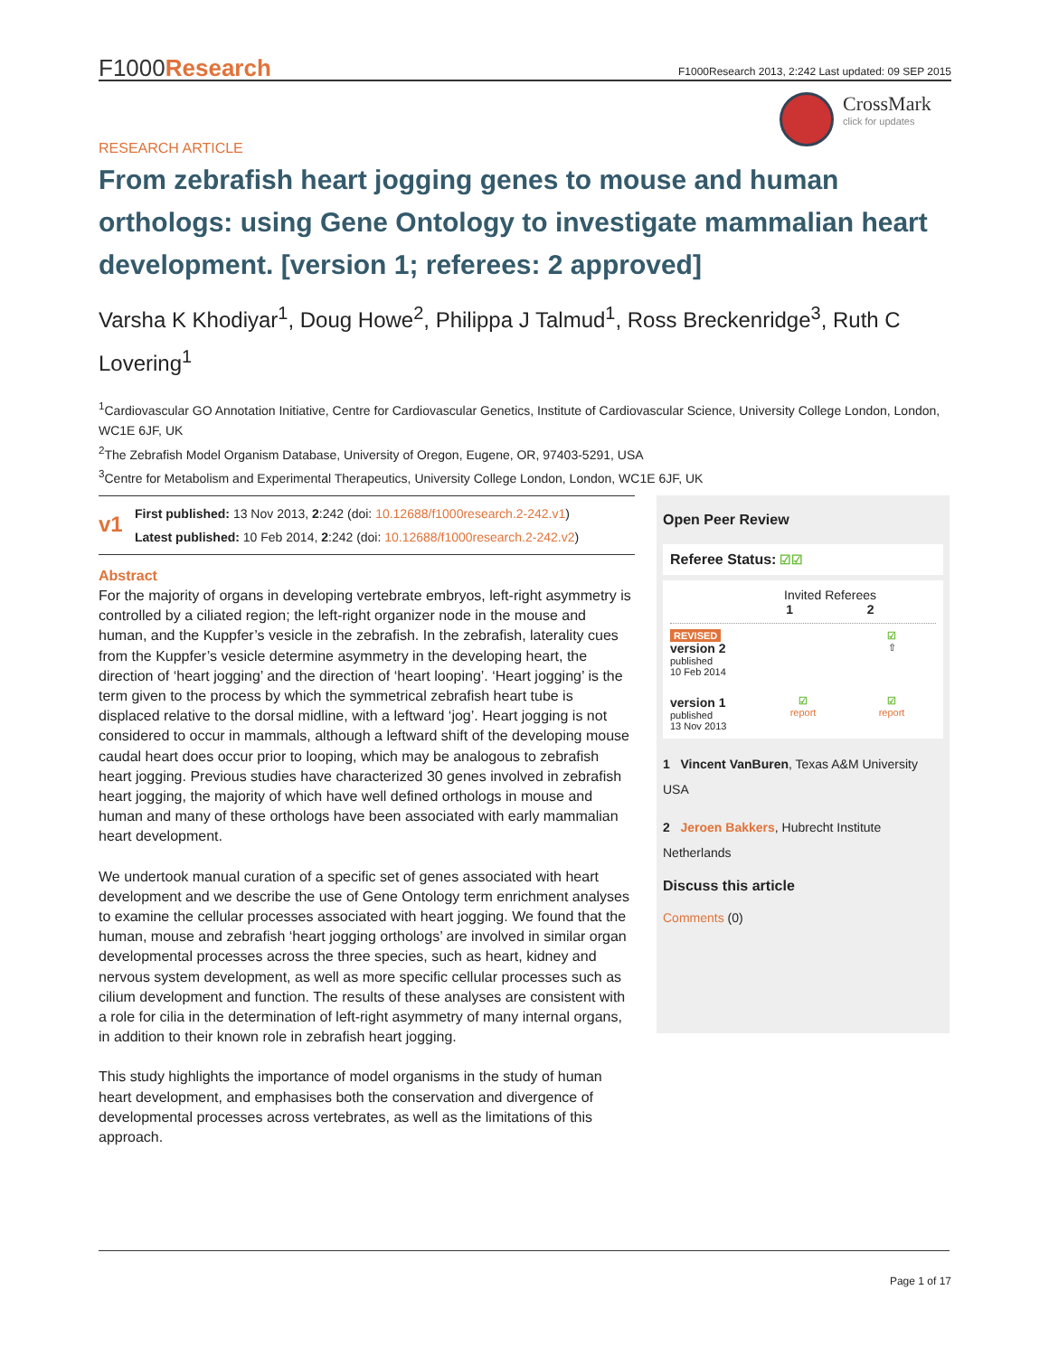F1000Research F1000Research 2013, 2:242 Last updated: 09 SEP 2015
CrossMark
click for updates
RESEARCH ARTICLE
From zebrafish heart jogging genes to mouse and human orthologs: using Gene Ontology to investigate mammalian heart development. [version 1; referees: 2 approved]
Varsha K Khodiyar<sup>1</sup>, Doug Howe<sup>2</sup>, Philippa J Talmud<sup>1</sup>, Ross Breckenridge<sup>3</sup>, Ruth C Lovering<sup>1</sup>
<sup>1</sup> Cardiovascular GO Annotation Initiative, Centre for Cardiovascular Genetics, Institute of Cardiovascular Science, University College London, London, WC1E 6JF, UK
<sup>2</sup> The Zebrafish Model Organism Database, University of Oregon, Eugene, OR, 97403-5291, USA
<sup>3</sup> Centre for Metabolism and Experimental Therapeutics, University College London, London, WC1E 6JF, UK
v1
First published: 13 Nov 2013, 2:242 (doi: 10.12688/f1000research.2-242.v1)
Latest published: 10 Feb 2014, 2:242 (doi: 10.12688/f1000research.2-242.v2)
Abstract
For the majority of organs in developing vertebrate embryos, left-right asymmetry is controlled by a ciliated region; the left-right organizer node in the mouse and human, and the Kuppfer’s vesicle in the zebrafish. In the zebrafish, laterality cues from the Kuppfer’s vesicle determine asymmetry in the developing heart, the direction of ‘heart jogging’ and the direction of ‘heart looping’. ‘Heart jogging’ is the term given to the process by which the symmetrical zebrafish heart tube is displaced relative to the dorsal midline, with a leftward ‘jog’. Heart jogging is not considered to occur in mammals, although a leftward shift of the developing mouse caudal heart does occur prior to looping, which may be analogous to zebrafish heart jogging. Previous studies have characterized 30 genes involved in zebrafish heart jogging, the majority of which have well defined orthologs in mouse and human and many of these orthologs have been associated with early mammalian heart development.
We undertook manual curation of a specific set of genes associated with heart development and we describe the use of Gene Ontology term enrichment analyses to examine the cellular processes associated with heart jogging. We found that the human, mouse and zebrafish ‘heart jogging orthologs’ are involved in similar organ developmental processes across the three species, such as heart, kidney and nervous system development, as well as more specific cellular processes such as cilium development and function. The results of these analyses are consistent with a role for cilia in the determination of left-right asymmetry of many internal organs, in addition to their known role in zebrafish heart jogging.
This study highlights the importance of model organisms in the study of human heart development, and emphasises both the conservation and divergence of developmental processes across vertebrates, as well as the limitations of this approach.
Open Peer Review
Referee Status: ☑☑
Invited Referees
1 2
REVISED
version 2
published
10 Feb 2014
☑
⇧
version 1
published
13 Nov 2013
☑
report
☑
report
1 Vincent VanBuren, Texas A&M University USA
2 Jeroen Bakkers, Hubrecht Institute Netherlands
Discuss this article
Comments (0)
Page 1 of 17